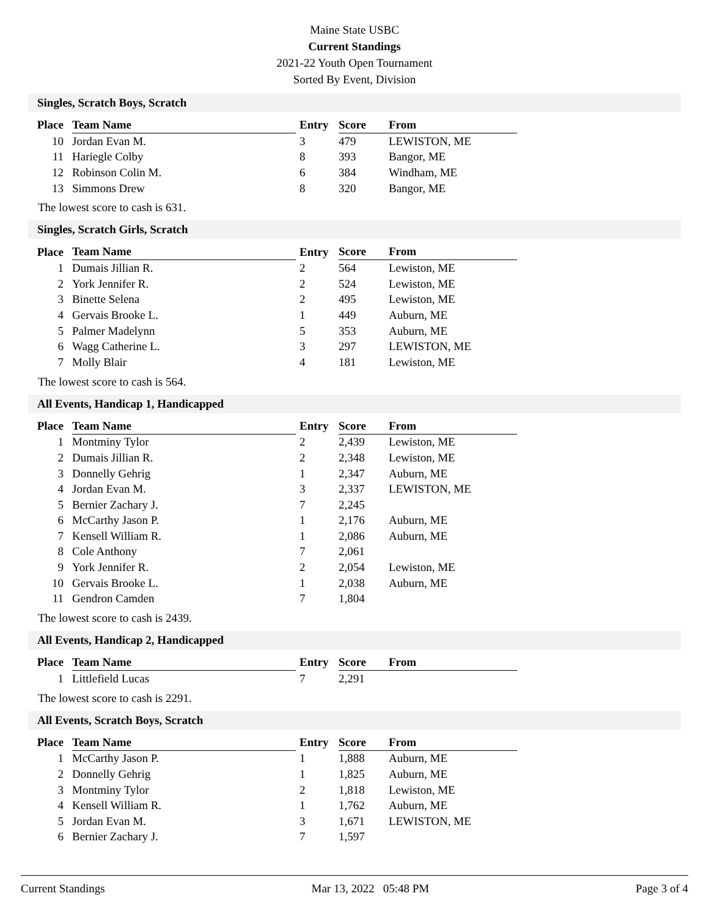Maine State USBC
Current Standings
2021-22 Youth Open Tournament
Sorted By Event, Division
Singles, Scratch Boys, Scratch
| Place | Team Name | Entry | Score | From |
| --- | --- | --- | --- | --- |
| 10 | Jordan Evan M. | 3 | 479 | LEWISTON, ME |
| 11 | Hariegle Colby | 8 | 393 | Bangor, ME |
| 12 | Robinson Colin M. | 6 | 384 | Windham, ME |
| 13 | Simmons Drew | 8 | 320 | Bangor, ME |
The lowest score to cash is 631.
Singles, Scratch Girls, Scratch
| Place | Team Name | Entry | Score | From |
| --- | --- | --- | --- | --- |
| 1 | Dumais Jillian R. | 2 | 564 | Lewiston, ME |
| 2 | York Jennifer R. | 2 | 524 | Lewiston, ME |
| 3 | Binette Selena | 2 | 495 | Lewiston, ME |
| 4 | Gervais Brooke L. | 1 | 449 | Auburn, ME |
| 5 | Palmer Madelynn | 5 | 353 | Auburn, ME |
| 6 | Wagg Catherine L. | 3 | 297 | LEWISTON, ME |
| 7 | Molly Blair | 4 | 181 | Lewiston, ME |
The lowest score to cash is 564.
All Events, Handicap 1, Handicapped
| Place | Team Name | Entry | Score | From |
| --- | --- | --- | --- | --- |
| 1 | Montminy Tylor | 2 | 2,439 | Lewiston, ME |
| 2 | Dumais Jillian R. | 2 | 2,348 | Lewiston, ME |
| 3 | Donnelly Gehrig | 1 | 2,347 | Auburn, ME |
| 4 | Jordan Evan M. | 3 | 2,337 | LEWISTON, ME |
| 5 | Bernier Zachary J. | 7 | 2,245 | |
| 6 | McCarthy Jason P. | 1 | 2,176 | Auburn, ME |
| 7 | Kensell William R. | 1 | 2,086 | Auburn, ME |
| 8 | Cole Anthony | 7 | 2,061 | |
| 9 | York Jennifer R. | 2 | 2,054 | Lewiston, ME |
| 10 | Gervais Brooke L. | 1 | 2,038 | Auburn, ME |
| 11 | Gendron Camden | 7 | 1,804 | |
The lowest score to cash is 2439.
All Events, Handicap 2, Handicapped
| Place | Team Name | Entry | Score | From |
| --- | --- | --- | --- | --- |
| 1 | Littlefield Lucas | 7 | 2,291 | |
The lowest score to cash is 2291.
All Events, Scratch Boys, Scratch
| Place | Team Name | Entry | Score | From |
| --- | --- | --- | --- | --- |
| 1 | McCarthy Jason P. | 1 | 1,888 | Auburn, ME |
| 2 | Donnelly Gehrig | 1 | 1,825 | Auburn, ME |
| 3 | Montminy Tylor | 2 | 1,818 | Lewiston, ME |
| 4 | Kensell William R. | 1 | 1,762 | Auburn, ME |
| 5 | Jordan Evan M. | 3 | 1,671 | LEWISTON, ME |
| 6 | Bernier Zachary J. | 7 | 1,597 | |
Current Standings Mar 13, 2022 05:48 PM Page 3 of 4